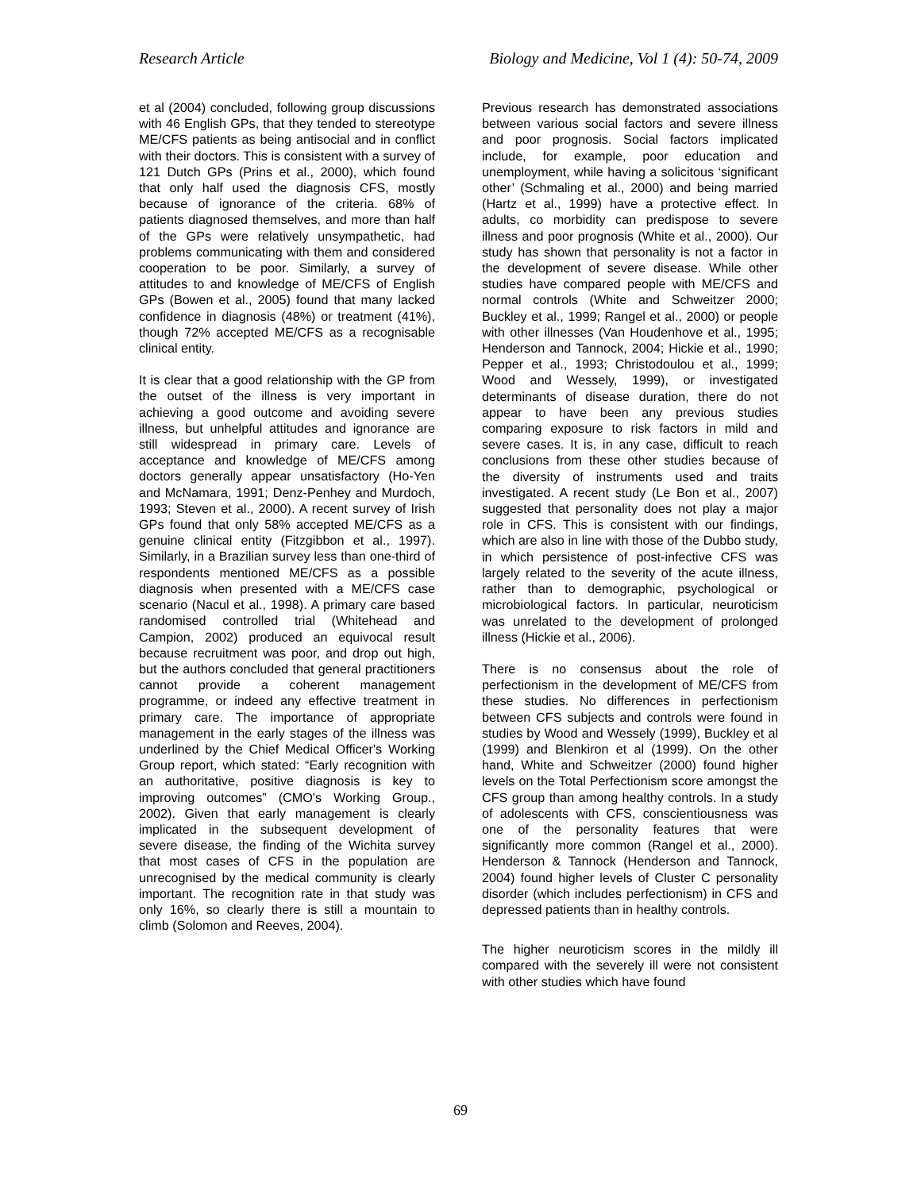Research Article Biology and Medicine, Vol 1 (4): 50-74, 2009
et al (2004) concluded, following group discussions with 46 English GPs, that they tended to stereotype ME/CFS patients as being antisocial and in conflict with their doctors. This is consistent with a survey of 121 Dutch GPs (Prins et al., 2000), which found that only half used the diagnosis CFS, mostly because of ignorance of the criteria. 68% of patients diagnosed themselves, and more than half of the GPs were relatively unsympathetic, had problems communicating with them and considered cooperation to be poor. Similarly, a survey of attitudes to and knowledge of ME/CFS of English GPs (Bowen et al., 2005) found that many lacked confidence in diagnosis (48%) or treatment (41%), though 72% accepted ME/CFS as a recognisable clinical entity.
It is clear that a good relationship with the GP from the outset of the illness is very important in achieving a good outcome and avoiding severe illness, but unhelpful attitudes and ignorance are still widespread in primary care. Levels of acceptance and knowledge of ME/CFS among doctors generally appear unsatisfactory (Ho-Yen and McNamara, 1991; Denz-Penhey and Murdoch, 1993; Steven et al., 2000). A recent survey of Irish GPs found that only 58% accepted ME/CFS as a genuine clinical entity (Fitzgibbon et al., 1997). Similarly, in a Brazilian survey less than one-third of respondents mentioned ME/CFS as a possible diagnosis when presented with a ME/CFS case scenario (Nacul et al., 1998). A primary care based randomised controlled trial (Whitehead and Campion, 2002) produced an equivocal result because recruitment was poor, and drop out high, but the authors concluded that general practitioners cannot provide a coherent management programme, or indeed any effective treatment in primary care. The importance of appropriate management in the early stages of the illness was underlined by the Chief Medical Officer's Working Group report, which stated: “Early recognition with an authoritative, positive diagnosis is key to improving outcomes” (CMO's Working Group., 2002). Given that early management is clearly implicated in the subsequent development of severe disease, the finding of the Wichita survey that most cases of CFS in the population are unrecognised by the medical community is clearly important. The recognition rate in that study was only 16%, so clearly there is still a mountain to climb (Solomon and Reeves, 2004).
Previous research has demonstrated associations between various social factors and severe illness and poor prognosis. Social factors implicated include, for example, poor education and unemployment, while having a solicitous ‘significant other’ (Schmaling et al., 2000) and being married (Hartz et al., 1999) have a protective effect. In adults, co morbidity can predispose to severe illness and poor prognosis (White et al., 2000). Our study has shown that personality is not a factor in the development of severe disease. While other studies have compared people with ME/CFS and normal controls (White and Schweitzer 2000; Buckley et al., 1999; Rangel et al., 2000) or people with other illnesses (Van Houdenhove et al., 1995; Henderson and Tannock, 2004; Hickie et al., 1990; Pepper et al., 1993; Christodoulou et al., 1999; Wood and Wessely, 1999), or investigated determinants of disease duration, there do not appear to have been any previous studies comparing exposure to risk factors in mild and severe cases. It is, in any case, difficult to reach conclusions from these other studies because of the diversity of instruments used and traits investigated. A recent study (Le Bon et al., 2007) suggested that personality does not play a major role in CFS. This is consistent with our findings, which are also in line with those of the Dubbo study, in which persistence of post-infective CFS was largely related to the severity of the acute illness, rather than to demographic, psychological or microbiological factors. In particular, neuroticism was unrelated to the development of prolonged illness (Hickie et al., 2006).
There is no consensus about the role of perfectionism in the development of ME/CFS from these studies. No differences in perfectionism between CFS subjects and controls were found in studies by Wood and Wessely (1999), Buckley et al (1999) and Blenkiron et al (1999). On the other hand, White and Schweitzer (2000) found higher levels on the Total Perfectionism score amongst the CFS group than among healthy controls. In a study of adolescents with CFS, conscientiousness was one of the personality features that were significantly more common (Rangel et al., 2000). Henderson & Tannock (Henderson and Tannock, 2004) found higher levels of Cluster C personality disorder (which includes perfectionism) in CFS and depressed patients than in healthy controls.
The higher neuroticism scores in the mildly ill compared with the severely ill were not consistent with other studies which have found
69